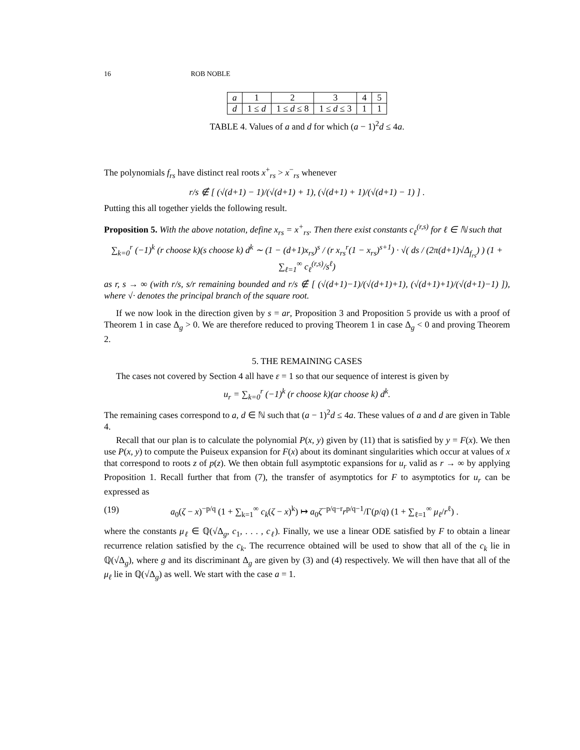16 ROB NOBLE
| a | 1 | 2 | 3 | 4 | 5 |
| d | 1 ≤ d | 1 ≤ d ≤ 8 | 1 ≤ d ≤ 3 | 1 | 1 |
TABLE 4. Values of a and d for which (a − 1)<sup>2</sup>d ≤ 4a.
The polynomials f<sub>rs</sub> have distinct real roots x<sup>+</sup><sub>rs</sub> > x<sup>−</sup><sub>rs</sub> whenever
r/s ∉ [ (√(d+1) − 1)/(√(d+1) + 1), (√(d+1) + 1)/(√(d+1) − 1) ] .
Putting this all together yields the following result.
Proposition 5. With the above notation, define x<sub>rs</sub> = x<sup>+</sup><sub>rs</sub>. Then there exist constants c<sub>ℓ</sub><sup>(r,s)</sup> for ℓ ∈ ℕ such that
∑<sub>k=0</sub><sup>r</sup> (−1)<sup>k</sup> (r choose k)(s choose k) d<sup>k</sup> ∼ (1 − (d+1)x<sub>rs</sub>)<sup>s</sup> / (r x<sub>rs</sub><sup>r</sup>(1 − x<sub>rs</sub>)<sup>s+1</sup>) · √( ds / (2π(d+1)√Δ<sub>f<sub>rs</sub></sub>) ) (1 + ∑<sub>ℓ=1</sub><sup>∞</sup> c<sub>ℓ</sub><sup>(r,s)</sup>/s<sup>ℓ</sup>)
as r, s → ∞ (with r/s, s/r remaining bounded and r/s ∉ [ (√(d+1)−1)/(√(d+1)+1), (√(d+1)+1)/(√(d+1)−1) ]), where √· denotes the principal branch of the square root.
If we now look in the direction given by s = ar, Proposition 3 and Proposition 5 provide us with a proof of Theorem 1 in case Δ<sub>g</sub> > 0. We are therefore reduced to proving Theorem 1 in case Δ<sub>g</sub> < 0 and proving Theorem 2.
5. THE REMAINING CASES
The cases not covered by Section 4 all have ε = 1 so that our sequence of interest is given by
u<sub>r</sub> = ∑<sub>k=0</sub><sup>r</sup> (−1)<sup>k</sup> (r choose k)(ar choose k) d<sup>k</sup>.
The remaining cases correspond to a, d ∈ ℕ such that (a − 1)<sup>2</sup>d ≤ 4a. These values of a and d are given in Table 4.
Recall that our plan is to calculate the polynomial P(x, y) given by (11) that is satisfied by y = F(x). We then use P(x, y) to compute the Puiseux expansion for F(x) about its dominant singularities which occur at values of x that correspond to roots z of p(z). We then obtain full asymptotic expansions for u<sub>r</sub> valid as r → ∞ by applying Proposition 1. Recall further that from (7), the transfer of asymptotics for F to asymptotics for u<sub>r</sub> can be expressed as
(19) a<sub>0</sub>(ζ − x)<sup>−p/q</sup> (1 + ∑<sub>k=1</sub><sup>∞</sup> c<sub>k</sub>(ζ − x)<sup>k</sup>) ↦ a<sub>0</sub>ζ<sup>−p/q−r</sup>r<sup>p/q−1</sup>/Γ(p/q) (1 + ∑<sub>ℓ=1</sub><sup>∞</sup> μ<sub>ℓ</sub>/r<sup>ℓ</sup>) .
where the constants μ<sub>ℓ</sub> ∈ ℚ(√Δ<sub>g</sub>, c<sub>1</sub>, . . . , c<sub>ℓ</sub>). Finally, we use a linear ODE satisfied by F to obtain a linear recurrence relation satisfied by the c<sub>k</sub>. The recurrence obtained will be used to show that all of the c<sub>k</sub> lie in ℚ(√Δ<sub>g</sub>), where g and its discriminant Δ<sub>g</sub> are given by (3) and (4) respectively. We will then have that all of the μ<sub>ℓ</sub> lie in ℚ(√Δ<sub>g</sub>) as well. We start with the case a = 1.